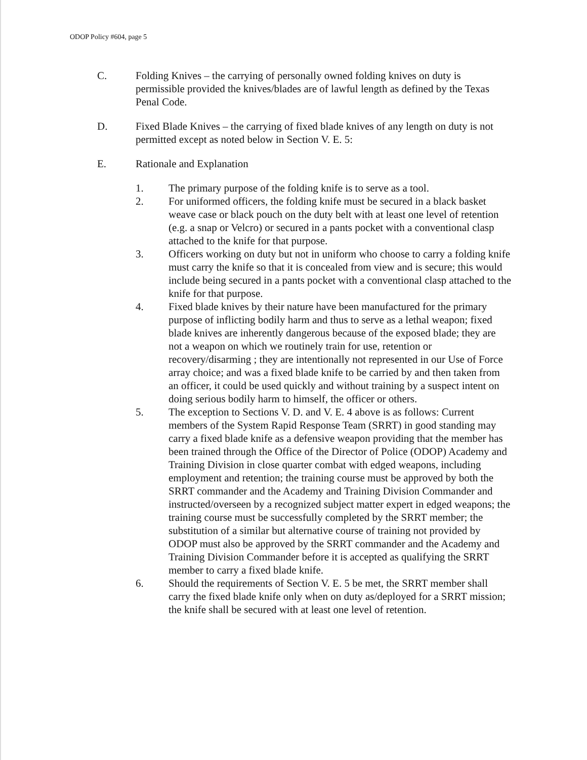ODOP Policy #604, page 5
C. Folding Knives – the carrying of personally owned folding knives on duty is permissible provided the knives/blades are of lawful length as defined by the Texas Penal Code.
D. Fixed Blade Knives – the carrying of fixed blade knives of any length on duty is not permitted except as noted below in Section V. E. 5:
E. Rationale and Explanation
1. The primary purpose of the folding knife is to serve as a tool.
2. For uniformed officers, the folding knife must be secured in a black basket weave case or black pouch on the duty belt with at least one level of retention (e.g. a snap or Velcro) or secured in a pants pocket with a conventional clasp attached to the knife for that purpose.
3. Officers working on duty but not in uniform who choose to carry a folding knife must carry the knife so that it is concealed from view and is secure; this would include being secured in a pants pocket with a conventional clasp attached to the knife for that purpose.
4. Fixed blade knives by their nature have been manufactured for the primary purpose of inflicting bodily harm and thus to serve as a lethal weapon; fixed blade knives are inherently dangerous because of the exposed blade; they are not a weapon on which we routinely train for use, retention or recovery/disarming ; they are intentionally not represented in our Use of Force array choice; and was a fixed blade knife to be carried by and then taken from an officer, it could be used quickly and without training by a suspect intent on doing serious bodily harm to himself, the officer or others.
5. The exception to Sections V. D. and V. E. 4 above is as follows: Current members of the System Rapid Response Team (SRRT) in good standing may carry a fixed blade knife as a defensive weapon providing that the member has been trained through the Office of the Director of Police (ODOP) Academy and Training Division in close quarter combat with edged weapons, including employment and retention; the training course must be approved by both the SRRT commander and the Academy and Training Division Commander and instructed/overseen by a recognized subject matter expert in edged weapons; the training course must be successfully completed by the SRRT member; the substitution of a similar but alternative course of training not provided by ODOP must also be approved by the SRRT commander and the Academy and Training Division Commander before it is accepted as qualifying the SRRT member to carry a fixed blade knife.
6. Should the requirements of Section V. E. 5 be met, the SRRT member shall carry the fixed blade knife only when on duty as/deployed for a SRRT mission; the knife shall be secured with at least one level of retention.